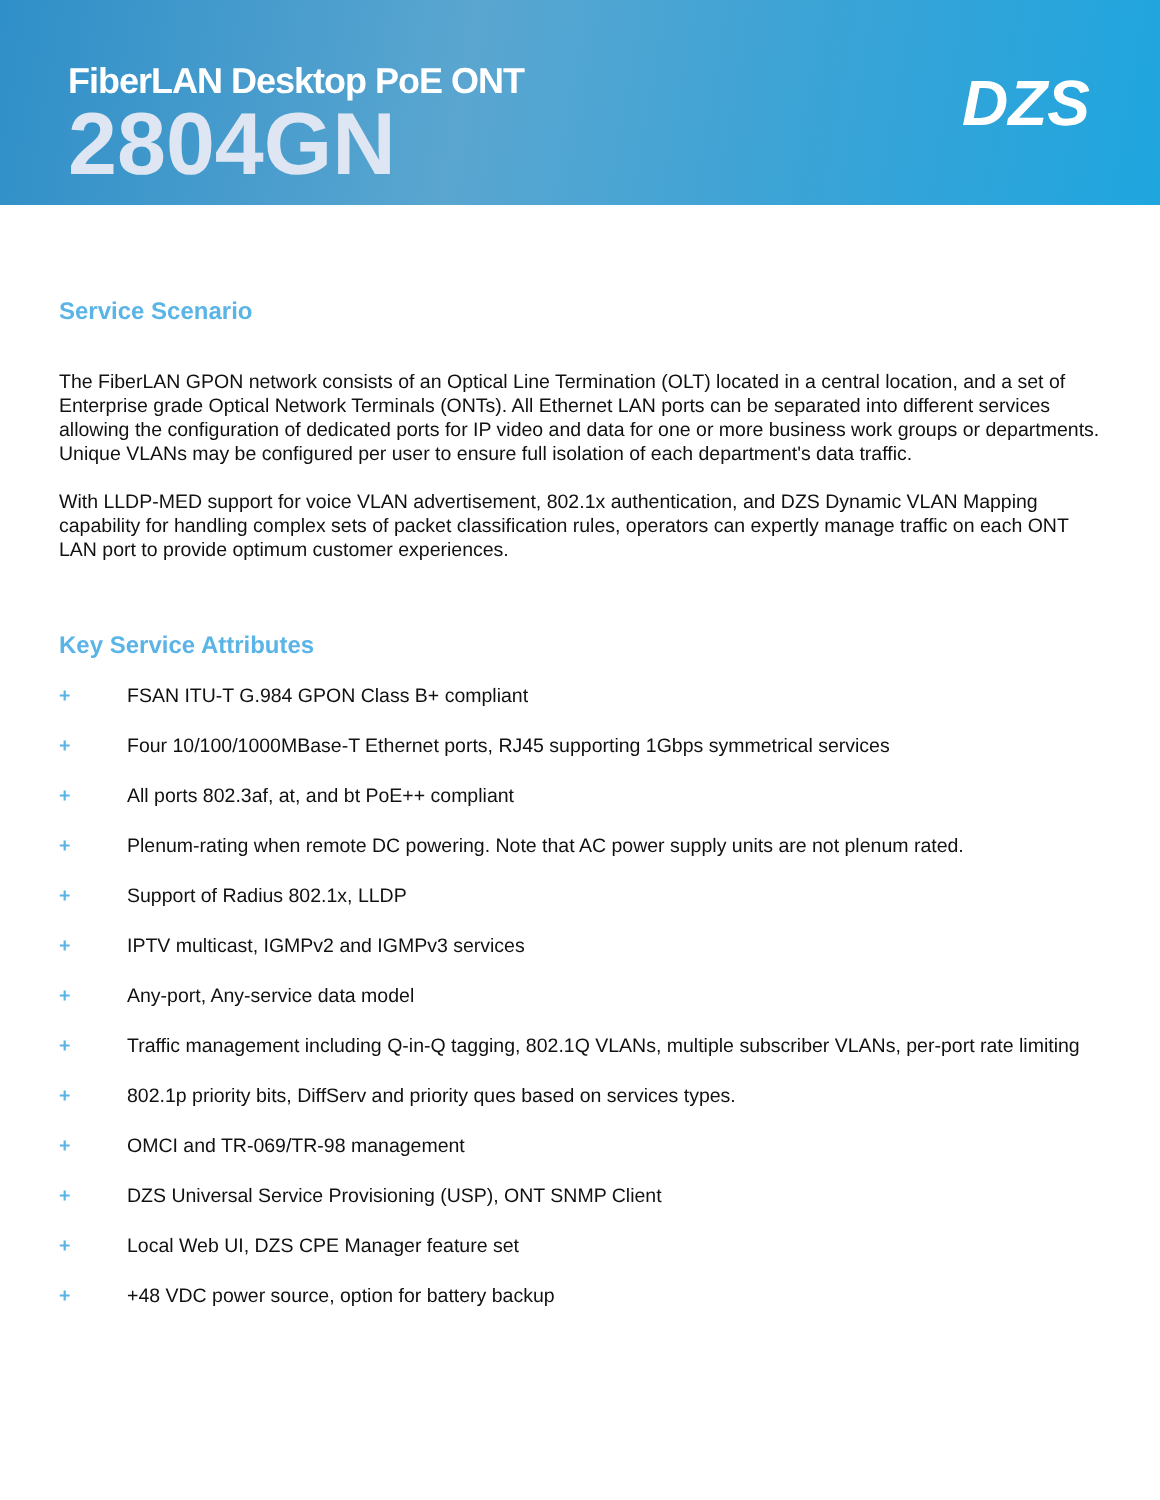FiberLAN Desktop PoE ONT
DZS
2804GN
Service Scenario
The FiberLAN GPON network consists of an Optical Line Termination (OLT) located in a central location, and a set of Enterprise grade Optical Network Terminals (ONTs). All Ethernet LAN ports can be separated into different services allowing the configuration of dedicated ports for IP video and data for one or more business work groups or departments. Unique VLANs may be configured per user to ensure full isolation of each department's data traffic.
With LLDP-MED support for voice VLAN advertisement, 802.1x authentication, and DZS Dynamic VLAN Mapping capability for handling complex sets of packet classification rules, operators can expertly manage traffic on each ONT LAN port to provide optimum customer experiences.
Key Service Attributes
+ FSAN ITU-T G.984 GPON Class B+ compliant
+ Four 10/100/1000MBase-T Ethernet ports, RJ45 supporting 1Gbps symmetrical services
+ All ports 802.3af, at, and bt PoE++ compliant
+ Plenum-rating when remote DC powering. Note that AC power supply units are not plenum rated.
+ Support of Radius 802.1x, LLDP
+ IPTV multicast, IGMPv2 and IGMPv3 services
+ Any-port, Any-service data model
+ Traffic management including Q-in-Q tagging, 802.1Q VLANs, multiple subscriber VLANs, per-port rate limiting
+ 802.1p priority bits, DiffServ and priority ques based on services types.
+ OMCI and TR-069/TR-98 management
+ DZS Universal Service Provisioning (USP), ONT SNMP Client
+ Local Web UI, DZS CPE Manager feature set
+ +48 VDC power source, option for battery backup